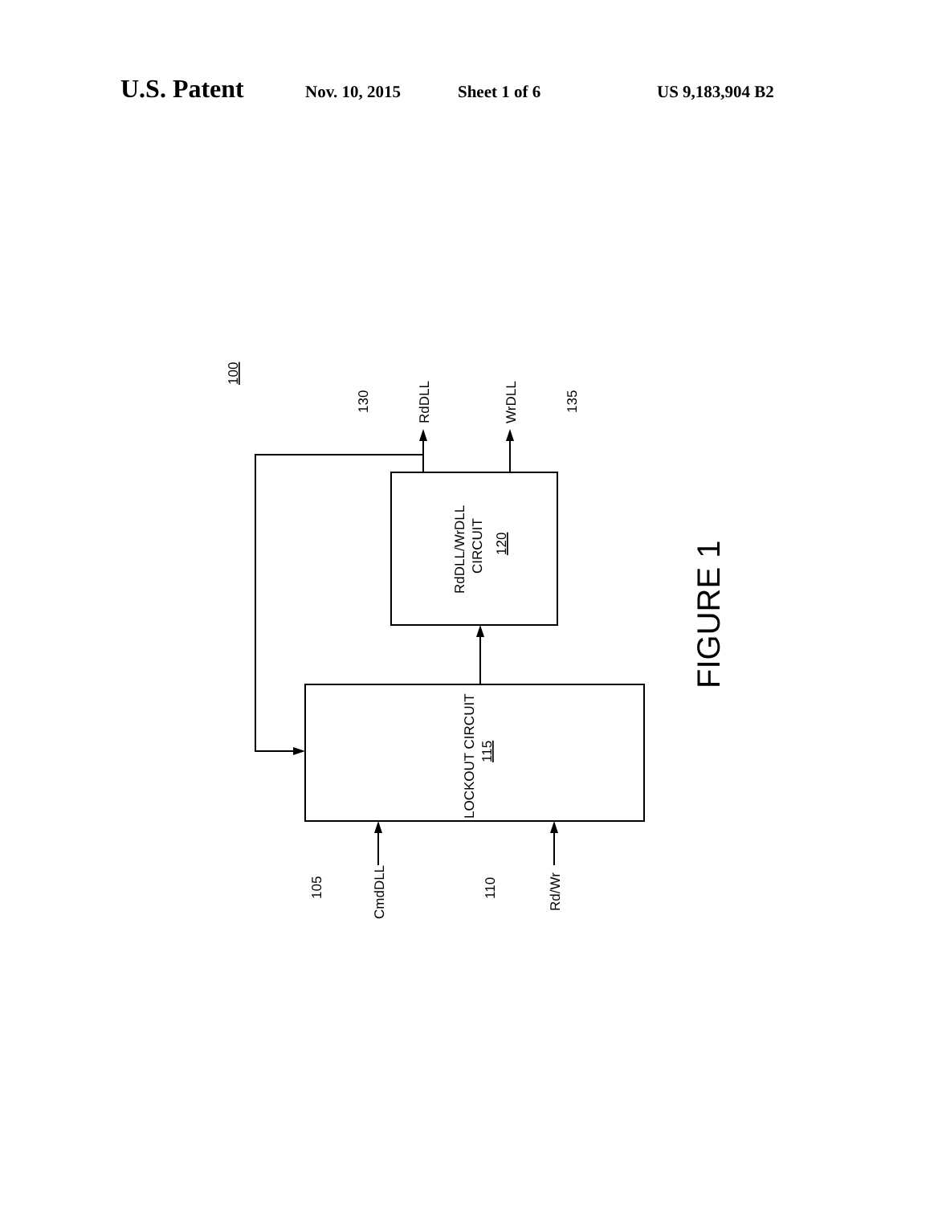U.S. Patent Nov. 10, 2015 Sheet 1 of 6 US 9,183,904 B2
LOCKOUT CIRCUIT
115
RdDLL/WrDLL
CIRCUIT
120
100
130
RdDLL
WrDLL
135
105
CmdDLL
110
Rd/Wr
FIGURE 1